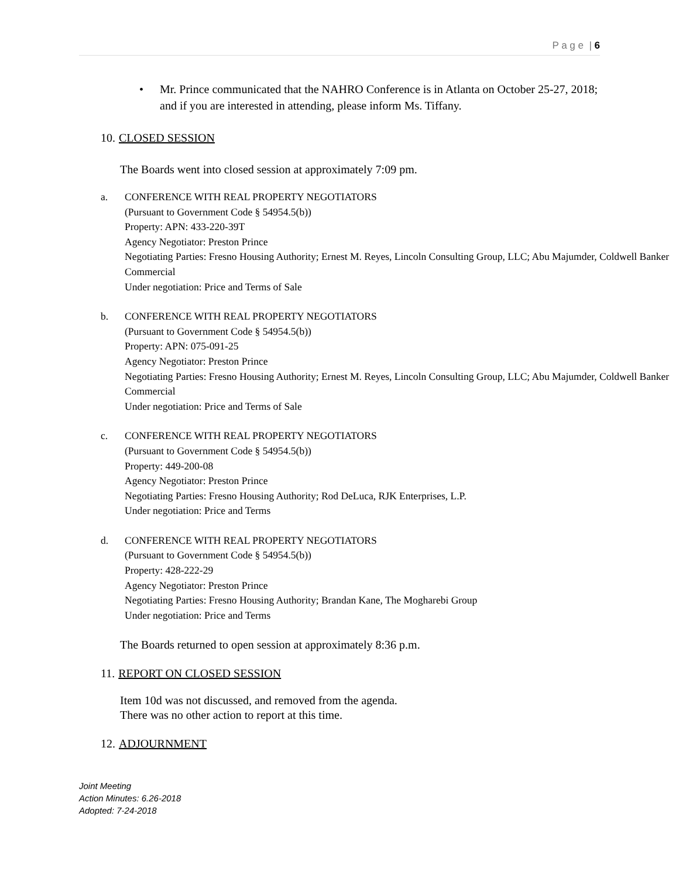P a g e | 6
• Mr. Prince communicated that the NAHRO Conference is in Atlanta on October 25-27, 2018; and if you are interested in attending, please inform Ms. Tiffany.
10. CLOSED SESSION
The Boards went into closed session at approximately 7:09 pm.
a. CONFERENCE WITH REAL PROPERTY NEGOTIATORS
(Pursuant to Government Code § 54954.5(b))
Property: APN: 433-220-39T
Agency Negotiator: Preston Prince
Negotiating Parties: Fresno Housing Authority; Ernest M. Reyes, Lincoln Consulting Group, LLC; Abu Majumder, Coldwell Banker Commercial
Under negotiation: Price and Terms of Sale
b. CONFERENCE WITH REAL PROPERTY NEGOTIATORS
(Pursuant to Government Code § 54954.5(b))
Property: APN: 075-091-25
Agency Negotiator: Preston Prince
Negotiating Parties: Fresno Housing Authority; Ernest M. Reyes, Lincoln Consulting Group, LLC; Abu Majumder, Coldwell Banker Commercial
Under negotiation: Price and Terms of Sale
c. CONFERENCE WITH REAL PROPERTY NEGOTIATORS
(Pursuant to Government Code § 54954.5(b))
Property: 449-200-08
Agency Negotiator: Preston Prince
Negotiating Parties: Fresno Housing Authority; Rod DeLuca, RJK Enterprises, L.P.
Under negotiation: Price and Terms
d. CONFERENCE WITH REAL PROPERTY NEGOTIATORS
(Pursuant to Government Code § 54954.5(b))
Property: 428-222-29
Agency Negotiator: Preston Prince
Negotiating Parties: Fresno Housing Authority; Brandan Kane, The Mogharebi Group
Under negotiation: Price and Terms
The Boards returned to open session at approximately 8:36 p.m.
11. REPORT ON CLOSED SESSION
Item 10d was not discussed, and removed from the agenda.
There was no other action to report at this time.
12. ADJOURNMENT
Joint Meeting
Action Minutes: 6.26-2018
Adopted: 7-24-2018